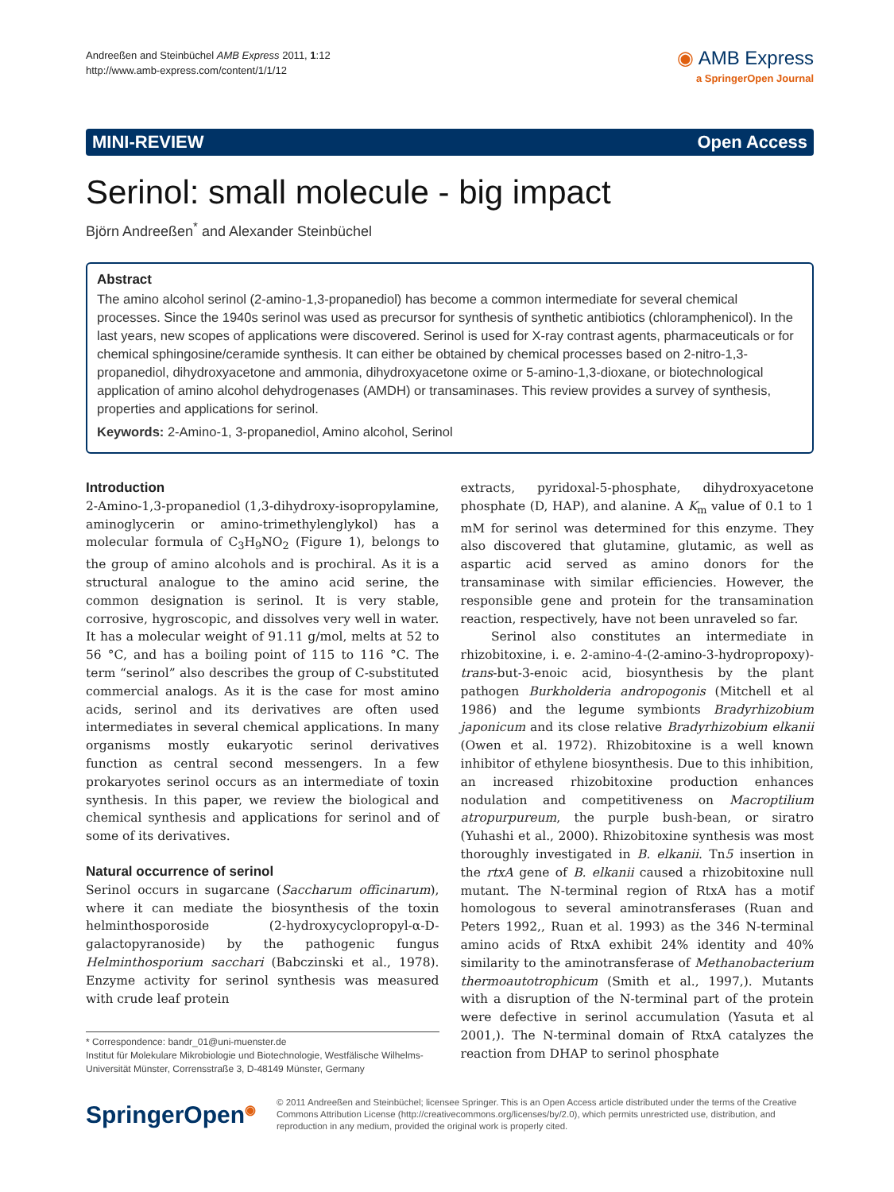Andreeßen and Steinbüchel AMB Express 2011, 1:12
http://www.amb-express.com/content/1/1/12
◉ AMB Express
a SpringerOpen Journal
MINI-REVIEW Open Access
Serinol: small molecule - big impact
Björn Andreeßen<sup>*</sup> and Alexander Steinbüchel
Abstract
The amino alcohol serinol (2-amino-1,3-propanediol) has become a common intermediate for several chemical processes. Since the 1940s serinol was used as precursor for synthesis of synthetic antibiotics (chloramphenicol). In the last years, new scopes of applications were discovered. Serinol is used for X-ray contrast agents, pharmaceuticals or for chemical sphingosine/ceramide synthesis. It can either be obtained by chemical processes based on 2-nitro-1,3-propanediol, dihydroxyacetone and ammonia, dihydroxyacetone oxime or 5-amino-1,3-dioxane, or biotechnological application of amino alcohol dehydrogenases (AMDH) or transaminases. This review provides a survey of synthesis, properties and applications for serinol.
Keywords: 2-Amino-1, 3-propanediol, Amino alcohol, Serinol
Introduction
2-Amino-1,3-propanediol (1,3-dihydroxy-isopropylamine, aminoglycerin or amino-trimethylenglykol) has a molecular formula of C<sub>3</sub>H<sub>9</sub>NO<sub>2</sub> (Figure 1), belongs to the group of amino alcohols and is prochiral. As it is a structural analogue to the amino acid serine, the common designation is serinol. It is very stable, corrosive, hygroscopic, and dissolves very well in water. It has a molecular weight of 91.11 g/mol, melts at 52 to 56 °C, and has a boiling point of 115 to 116 °C. The term “serinol” also describes the group of C-substituted commercial analogs. As it is the case for most amino acids, serinol and its derivatives are often used intermediates in several chemical applications. In many organisms mostly eukaryotic serinol derivatives function as central second messengers. In a few prokaryotes serinol occurs as an intermediate of toxin synthesis. In this paper, we review the biological and chemical synthesis and applications for serinol and of some of its derivatives.
Natural occurrence of serinol
Serinol occurs in sugarcane (Saccharum officinarum), where it can mediate the biosynthesis of the toxin helminthosporoside (2-hydroxycyclopropyl-α-D-galactopyranoside) by the pathogenic fungus Helminthosporium sacchari (Babczinski et al., 1978). Enzyme activity for serinol synthesis was measured with crude leaf protein
* Correspondence: bandr_01@uni-muenster.de
Institut für Molekulare Mikrobiologie und Biotechnologie, Westfälische Wilhelms-Universität Münster, Corrensstraße 3, D-48149 Münster, Germany
extracts, pyridoxal-5-phosphate, dihydroxyacetone phosphate (D, HAP), and alanine. A K<sub>m</sub> value of 0.1 to 1 mM for serinol was determined for this enzyme. They also discovered that glutamine, glutamic, as well as aspartic acid served as amino donors for the transaminase with similar efficiencies. However, the responsible gene and protein for the transamination reaction, respectively, have not been unraveled so far.
Serinol also constitutes an intermediate in rhizobitoxine, i. e. 2-amino-4-(2-amino-3-hydropropoxy)-trans-but-3-enoic acid, biosynthesis by the plant pathogen Burkholderia andropogonis (Mitchell et al 1986) and the legume symbionts Bradyrhizobium japonicum and its close relative Bradyrhizobium elkanii (Owen et al. 1972). Rhizobitoxine is a well known inhibitor of ethylene biosynthesis. Due to this inhibition, an increased rhizobitoxine production enhances nodulation and competitiveness on Macroptilium atropurpureum, the purple bush-bean, or siratro (Yuhashi et al., 2000). Rhizobitoxine synthesis was most thoroughly investigated in B. elkanii. Tn5 insertion in the rtxA gene of B. elkanii caused a rhizobitoxine null mutant. The N-terminal region of RtxA has a motif homologous to several aminotransferases (Ruan and Peters 1992,, Ruan et al. 1993) as the 346 N-terminal amino acids of RtxA exhibit 24% identity and 40% similarity to the aminotransferase of Methanobacterium thermoautotrophicum (Smith et al., 1997,). Mutants with a disruption of the N-terminal part of the protein were defective in serinol accumulation (Yasuta et al 2001,). The N-terminal domain of RtxA catalyzes the reaction from DHAP to serinol phosphate
SpringerOpen<sup>◉</sup>
© 2011 Andreeßen and Steinbüchel; licensee Springer. This is an Open Access article distributed under the terms of the Creative Commons Attribution License (http://creativecommons.org/licenses/by/2.0), which permits unrestricted use, distribution, and reproduction in any medium, provided the original work is properly cited.